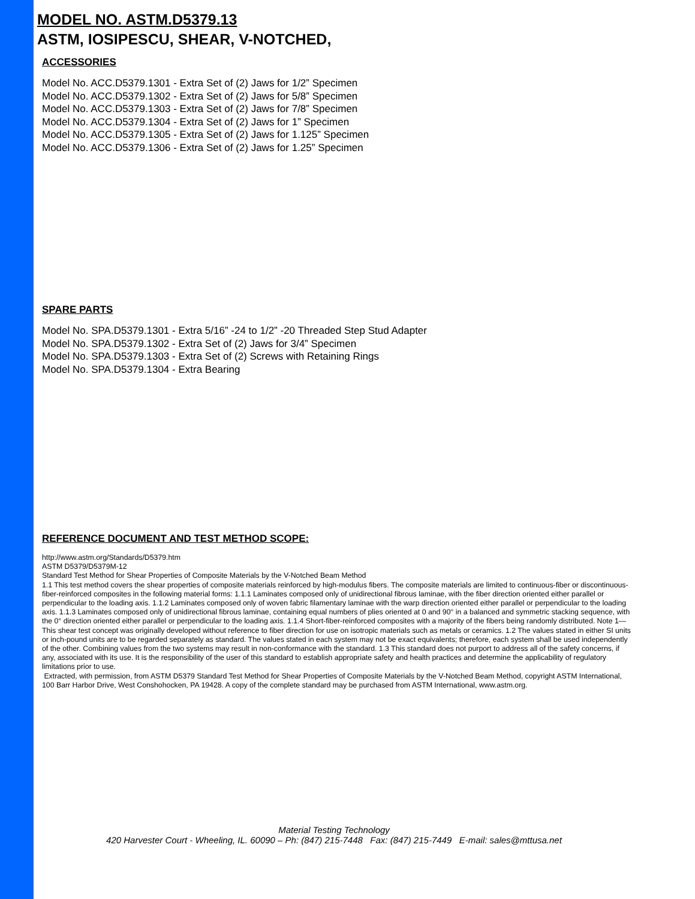MODEL NO. ASTM.D5379.13
ASTM, IOSIPESCU, SHEAR, V-NOTCHED,
ACCESSORIES
Model No. ACC.D5379.1301 - Extra Set of (2) Jaws for 1/2” Specimen
Model No. ACC.D5379.1302 - Extra Set of (2) Jaws for 5/8” Specimen
Model No. ACC.D5379.1303 - Extra Set of (2) Jaws for 7/8” Specimen
Model No. ACC.D5379.1304 - Extra Set of (2) Jaws for 1” Specimen
Model No. ACC.D5379.1305 - Extra Set of (2) Jaws for 1.125” Specimen
Model No. ACC.D5379.1306 - Extra Set of (2) Jaws for 1.25” Specimen
SPARE PARTS
Model No. SPA.D5379.1301 - Extra 5/16” -24 to 1/2” -20 Threaded Step Stud Adapter
Model No. SPA.D5379.1302 - Extra Set of (2) Jaws for 3/4” Specimen
Model No. SPA.D5379.1303 - Extra Set of (2) Screws with Retaining Rings
Model No. SPA.D5379.1304 - Extra Bearing
REFERENCE DOCUMENT AND TEST METHOD SCOPE:
http://www.astm.org/Standards/D5379.htm
ASTM D5379/D5379M-12
Standard Test Method for Shear Properties of Composite Materials by the V-Notched Beam Method
1.1 This test method covers the shear properties of composite materials reinforced by high-modulus fibers. The composite materials are limited to continuous-fiber or discontinuous-fiber-reinforced composites in the following material forms: 1.1.1 Laminates composed only of unidirectional fibrous laminae, with the fiber direction oriented either parallel or perpendicular to the loading axis. 1.1.2 Laminates composed only of woven fabric filamentary laminae with the warp direction oriented either parallel or perpendicular to the loading axis. 1.1.3 Laminates composed only of unidirectional fibrous laminae, containing equal numbers of plies oriented at 0 and 90° in a balanced and symmetric stacking sequence, with the 0° direction oriented either parallel or perpendicular to the loading axis. 1.1.4 Short-fiber-reinforced composites with a majority of the fibers being randomly distributed. Note 1—This shear test concept was originally developed without reference to fiber direction for use on isotropic materials such as metals or ceramics. 1.2 The values stated in either SI units or inch-pound units are to be regarded separately as standard. The values stated in each system may not be exact equivalents; therefore, each system shall be used independently of the other. Combining values from the two systems may result in non-conformance with the standard. 1.3 This standard does not purport to address all of the safety concerns, if any, associated with its use. It is the responsibility of the user of this standard to establish appropriate safety and health practices and determine the applicability of regulatory limitations prior to use.
Extracted, with permission, from ASTM D5379 Standard Test Method for Shear Properties of Composite Materials by the V-Notched Beam Method, copyright ASTM International, 100 Barr Harbor Drive, West Conshohocken, PA 19428. A copy of the complete standard may be purchased from ASTM International, www.astm.org.
Material Testing Technology
420 Harvester Court - Wheeling, IL. 60090 – Ph: (847) 215-7448 Fax: (847) 215-7449 E-mail: sales@mttusa.net